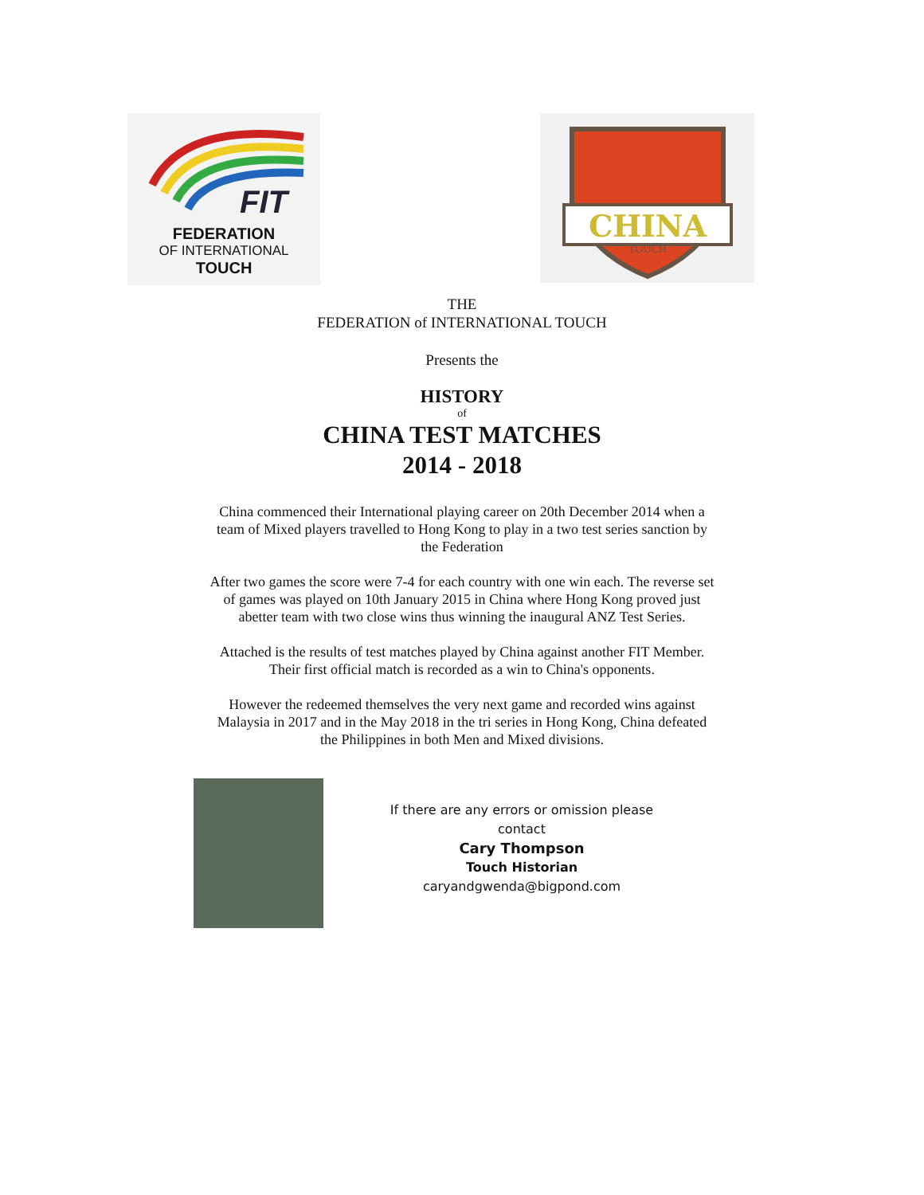FIT
FEDERATION
OF INTERNATIONAL
TOUCH
CHINA
TOUCH
THE
FEDERATION of INTERNATIONAL TOUCH
Presents the
HISTORY
of
CHINA TEST MATCHES
2014 - 2018
China commenced their International playing career on 20th December 2014 when a team of Mixed players travelled to Hong Kong to play in a two test series sanction by the Federation
After two games the score were 7-4 for each country with one win each. The reverse set of games was played on 10th January 2015 in China where Hong Kong proved just abetter team with two close wins thus winning the inaugural ANZ Test Series.
Attached is the results of test matches played by China against another FIT Member. Their first official match is recorded as a win to China's opponents.
However the redeemed themselves the very next game and recorded wins against Malaysia in 2017 and in the May 2018 in the tri series in Hong Kong, China defeated the Philippines in both Men and Mixed divisions.
If there are any errors or omission please contact
Cary Thompson
Touch Historian
caryandgwenda@bigpond.com